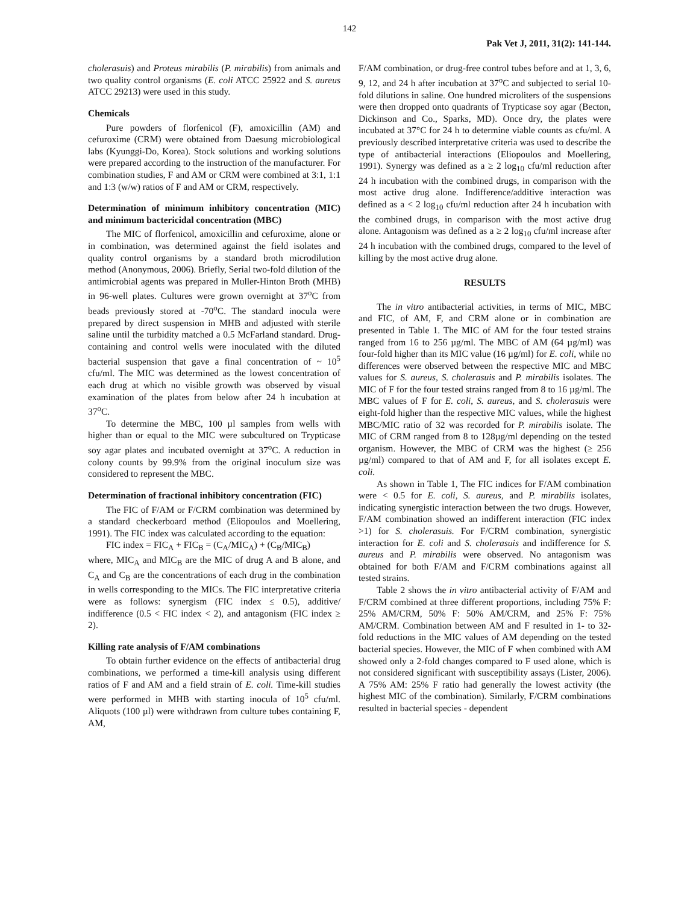142
Pak Vet J, 2011, 31(2): 141-144.
cholerasuis) and Proteus mirabilis (P. mirabilis) from animals and two quality control organisms (E. coli ATCC 25922 and S. aureus ATCC 29213) were used in this study.
Chemicals
Pure powders of florfenicol (F), amoxicillin (AM) and cefuroxime (CRM) were obtained from Daesung microbiological labs (Kyunggi-Do, Korea). Stock solutions and working solutions were prepared according to the instruction of the manufacturer. For combination studies, F and AM or CRM were combined at 3:1, 1:1 and 1:3 (w/w) ratios of F and AM or CRM, respectively.
Determination of minimum inhibitory concentration (MIC) and minimum bactericidal concentration (MBC)
The MIC of florfenicol, amoxicillin and cefuroxime, alone or in combination, was determined against the field isolates and quality control organisms by a standard broth microdilution method (Anonymous, 2006). Briefly, Serial two-fold dilution of the antimicrobial agents was prepared in Muller-Hinton Broth (MHB) in 96-well plates. Cultures were grown overnight at 37<sup>o</sup>C from beads previously stored at -70<sup>o</sup>C. The standard inocula were prepared by direct suspension in MHB and adjusted with sterile saline until the turbidity matched a 0.5 McFarland standard. Drug-containing and control wells were inoculated with the diluted bacterial suspension that gave a final concentration of ~ 10<sup>5</sup> cfu/ml. The MIC was determined as the lowest concentration of each drug at which no visible growth was observed by visual examination of the plates from below after 24 h incubation at 37<sup>o</sup>C.
To determine the MBC, 100 µl samples from wells with higher than or equal to the MIC were subcultured on Trypticase soy agar plates and incubated overnight at 37<sup>o</sup>C. A reduction in colony counts by 99.9% from the original inoculum size was considered to represent the MBC.
Determination of fractional inhibitory concentration (FIC)
The FIC of F/AM or F/CRM combination was determined by a standard checkerboard method (Eliopoulos and Moellering, 1991). The FIC index was calculated according to the equation:
FIC index = FIC<sub>A</sub> + FIC<sub>B</sub> = (C<sub>A</sub>/MIC<sub>A</sub>) + (C<sub>B</sub>/MIC<sub>B</sub>)
where, MIC<sub>A</sub> and MIC<sub>B</sub> are the MIC of drug A and B alone, and C<sub>A</sub> and C<sub>B</sub> are the concentrations of each drug in the combination in wells corresponding to the MICs. The FIC interpretative criteria were as follows: synergism (FIC index ≤ 0.5), additive/ indifference (0.5 < FIC index < 2), and antagonism (FIC index ≥ 2).
Killing rate analysis of F/AM combinations
To obtain further evidence on the effects of antibacterial drug combinations, we performed a time-kill analysis using different ratios of F and AM and a field strain of E. coli. Time-kill studies were performed in MHB with starting inocula of 10<sup>5</sup> cfu/ml. Aliquots (100 µl) were withdrawn from culture tubes containing F, AM,
F/AM combination, or drug-free control tubes before and at 1, 3, 6, 9, 12, and 24 h after incubation at 37<sup>o</sup>C and subjected to serial 10-fold dilutions in saline. One hundred microliters of the suspensions were then dropped onto quadrants of Trypticase soy agar (Becton, Dickinson and Co., Sparks, MD). Once dry, the plates were incubated at 37°C for 24 h to determine viable counts as cfu/ml. A previously described interpretative criteria was used to describe the type of antibacterial interactions (Eliopoulos and Moellering, 1991). Synergy was defined as a ≥ 2 log<sub>10</sub> cfu/ml reduction after 24 h incubation with the combined drugs, in comparison with the most active drug alone. Indifference/additive interaction was defined as a < 2 log<sub>10</sub> cfu/ml reduction after 24 h incubation with the combined drugs, in comparison with the most active drug alone. Antagonism was defined as a ≥ 2 log<sub>10</sub> cfu/ml increase after 24 h incubation with the combined drugs, compared to the level of killing by the most active drug alone.
RESULTS
The in vitro antibacterial activities, in terms of MIC, MBC and FIC, of AM, F, and CRM alone or in combination are presented in Table 1. The MIC of AM for the four tested strains ranged from 16 to 256 µg/ml. The MBC of AM (64 µg/ml) was four-fold higher than its MIC value (16 µg/ml) for E. coli, while no differences were observed between the respective MIC and MBC values for S. aureus, S. cholerasuis and P. mirabilis isolates. The MIC of F for the four tested strains ranged from 8 to 16 µg/ml. The MBC values of F for E. coli, S. aureus, and S. cholerasuis were eight-fold higher than the respective MIC values, while the highest MBC/MIC ratio of 32 was recorded for P. mirabilis isolate. The MIC of CRM ranged from 8 to 128µg/ml depending on the tested organism. However, the MBC of CRM was the highest (≥ 256 µg/ml) compared to that of AM and F, for all isolates except E. coli.
As shown in Table 1, The FIC indices for F/AM combination were < 0.5 for E. coli, S. aureus, and P. mirabilis isolates, indicating synergistic interaction between the two drugs. However, F/AM combination showed an indifferent interaction (FIC index >1) for S. cholerasuis. For F/CRM combination, synergistic interaction for E. coli and S. cholerasuis and indifference for S. aureus and P. mirabilis were observed. No antagonism was obtained for both F/AM and F/CRM combinations against all tested strains.
Table 2 shows the in vitro antibacterial activity of F/AM and F/CRM combined at three different proportions, including 75% F: 25% AM/CRM, 50% F: 50% AM/CRM, and 25% F: 75% AM/CRM. Combination between AM and F resulted in 1- to 32-fold reductions in the MIC values of AM depending on the tested bacterial species. However, the MIC of F when combined with AM showed only a 2-fold changes compared to F used alone, which is not considered significant with susceptibility assays (Lister, 2006). A 75% AM: 25% F ratio had generally the lowest activity (the highest MIC of the combination). Similarly, F/CRM combinations resulted in bacterial species - dependent